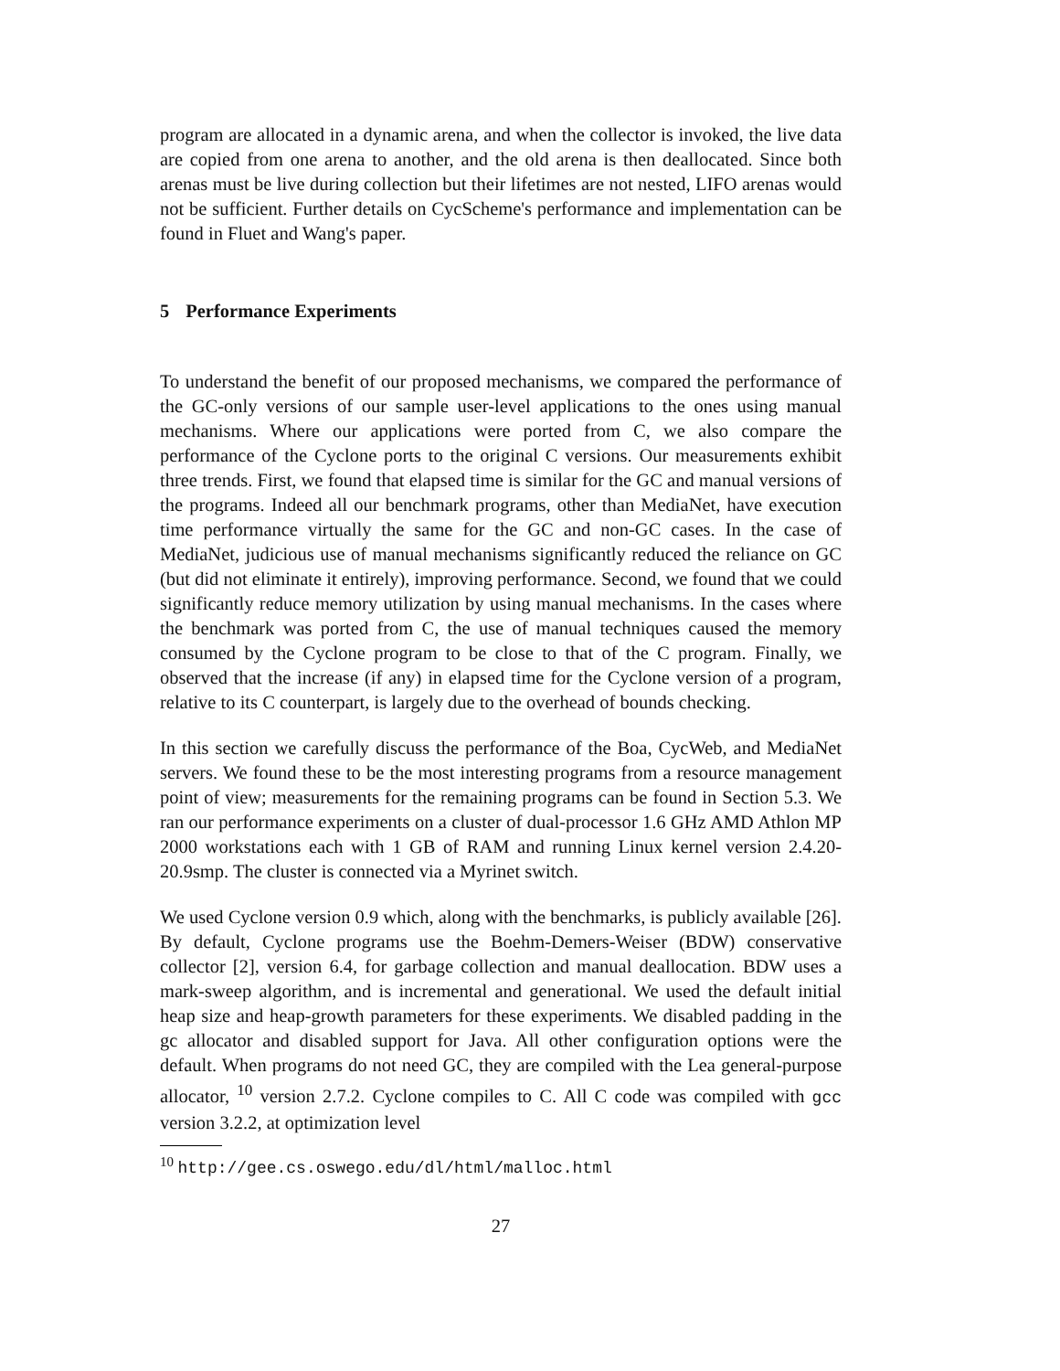program are allocated in a dynamic arena, and when the collector is invoked, the live data are copied from one arena to another, and the old arena is then deallocated. Since both arenas must be live during collection but their lifetimes are not nested, LIFO arenas would not be sufficient. Further details on CycScheme's performance and implementation can be found in Fluet and Wang's paper.
5 Performance Experiments
To understand the benefit of our proposed mechanisms, we compared the performance of the GC-only versions of our sample user-level applications to the ones using manual mechanisms. Where our applications were ported from C, we also compare the performance of the Cyclone ports to the original C versions. Our measurements exhibit three trends. First, we found that elapsed time is similar for the GC and manual versions of the programs. Indeed all our benchmark programs, other than MediaNet, have execution time performance virtually the same for the GC and non-GC cases. In the case of MediaNet, judicious use of manual mechanisms significantly reduced the reliance on GC (but did not eliminate it entirely), improving performance. Second, we found that we could significantly reduce memory utilization by using manual mechanisms. In the cases where the benchmark was ported from C, the use of manual techniques caused the memory consumed by the Cyclone program to be close to that of the C program. Finally, we observed that the increase (if any) in elapsed time for the Cyclone version of a program, relative to its C counterpart, is largely due to the overhead of bounds checking.
In this section we carefully discuss the performance of the Boa, CycWeb, and MediaNet servers. We found these to be the most interesting programs from a resource management point of view; measurements for the remaining programs can be found in Section 5.3. We ran our performance experiments on a cluster of dual-processor 1.6 GHz AMD Athlon MP 2000 workstations each with 1 GB of RAM and running Linux kernel version 2.4.20-20.9smp. The cluster is connected via a Myrinet switch.
We used Cyclone version 0.9 which, along with the benchmarks, is publicly available [26]. By default, Cyclone programs use the Boehm-Demers-Weiser (BDW) conservative collector [2], version 6.4, for garbage collection and manual deallocation. BDW uses a mark-sweep algorithm, and is incremental and generational. We used the default initial heap size and heap-growth parameters for these experiments. We disabled padding in the gc allocator and disabled support for Java. All other configuration options were the default. When programs do not need GC, they are compiled with the Lea general-purpose allocator, <sup>10</sup> version 2.7.2. Cyclone compiles to C. All C code was compiled with gcc version 3.2.2, at optimization level
<sup>10</sup> http://gee.cs.oswego.edu/dl/html/malloc.html
27